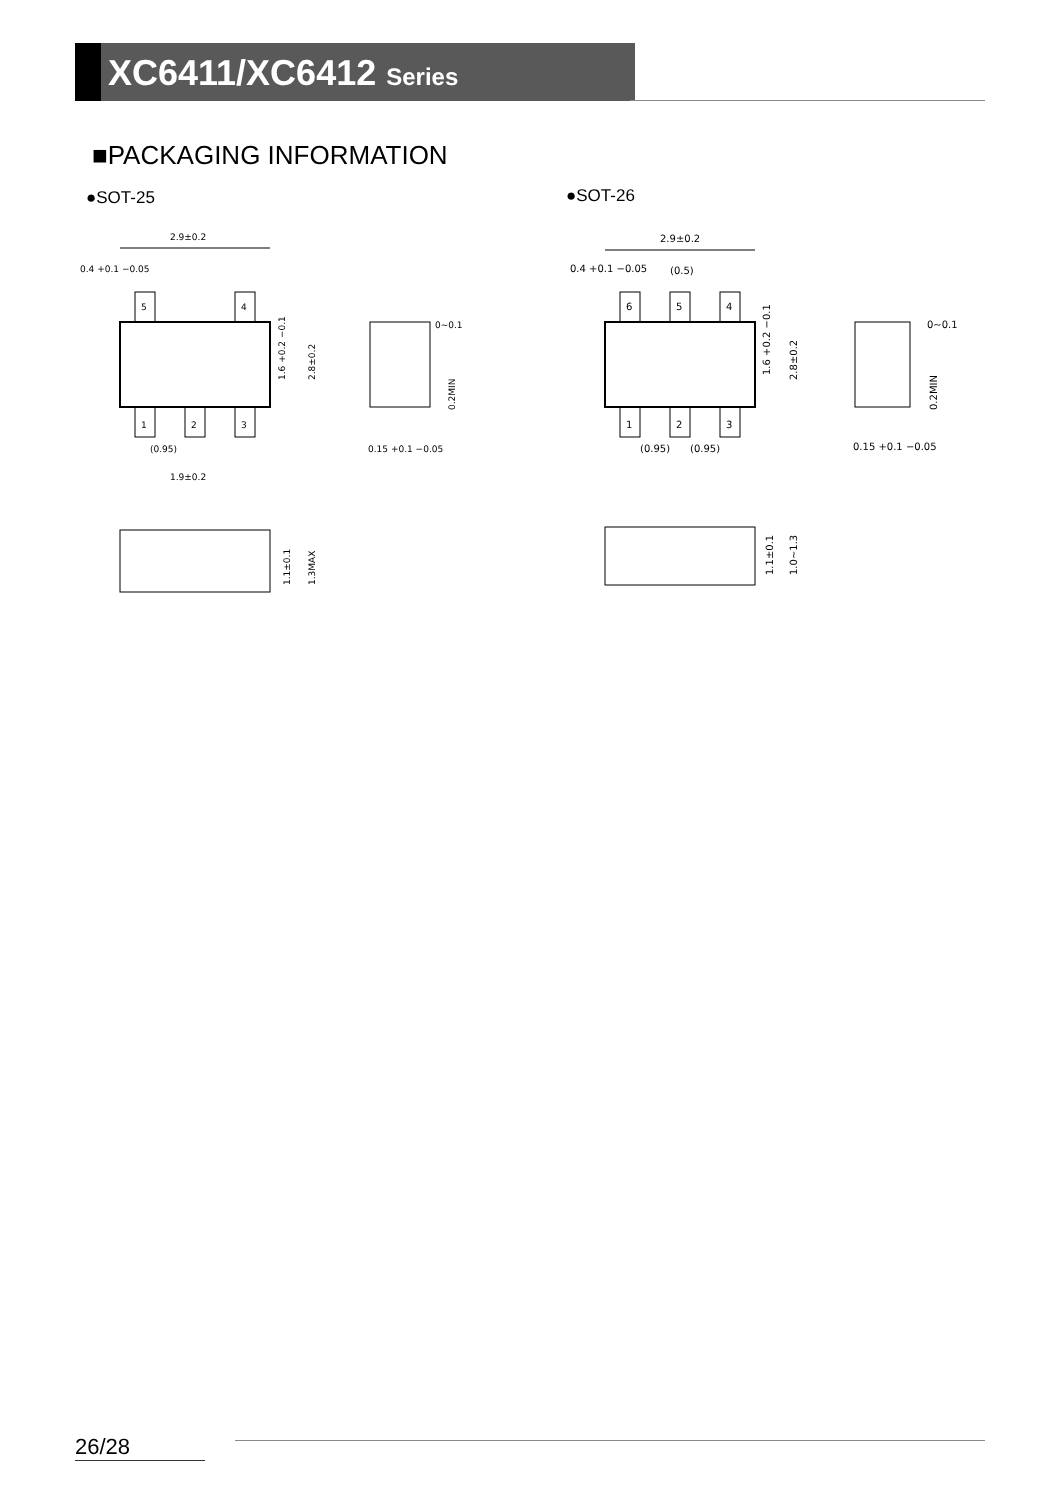XC6411/XC6412 Series
■PACKAGING INFORMATION
●SOT-25 ●SOT-26
5
4
1
2
3
2.9±0.2
0.4 +0.1 −0.05
(0.95)
1.9±0.2
1.6 +0.2 −0.1
2.8±0.2
1.1±0.1
1.3MAX
0~0.1
0.2MIN
0.15 +0.1 −0.05
6
5
4
1
2
3
2.9±0.2
0.4 +0.1 −0.05
(0.5)
(0.95)
(0.95)
1.6 +0.2 −0.1
2.8±0.2
1.1±0.1
1.0~1.3
0~0.1
0.2MIN
0.15 +0.1 −0.05
26/28